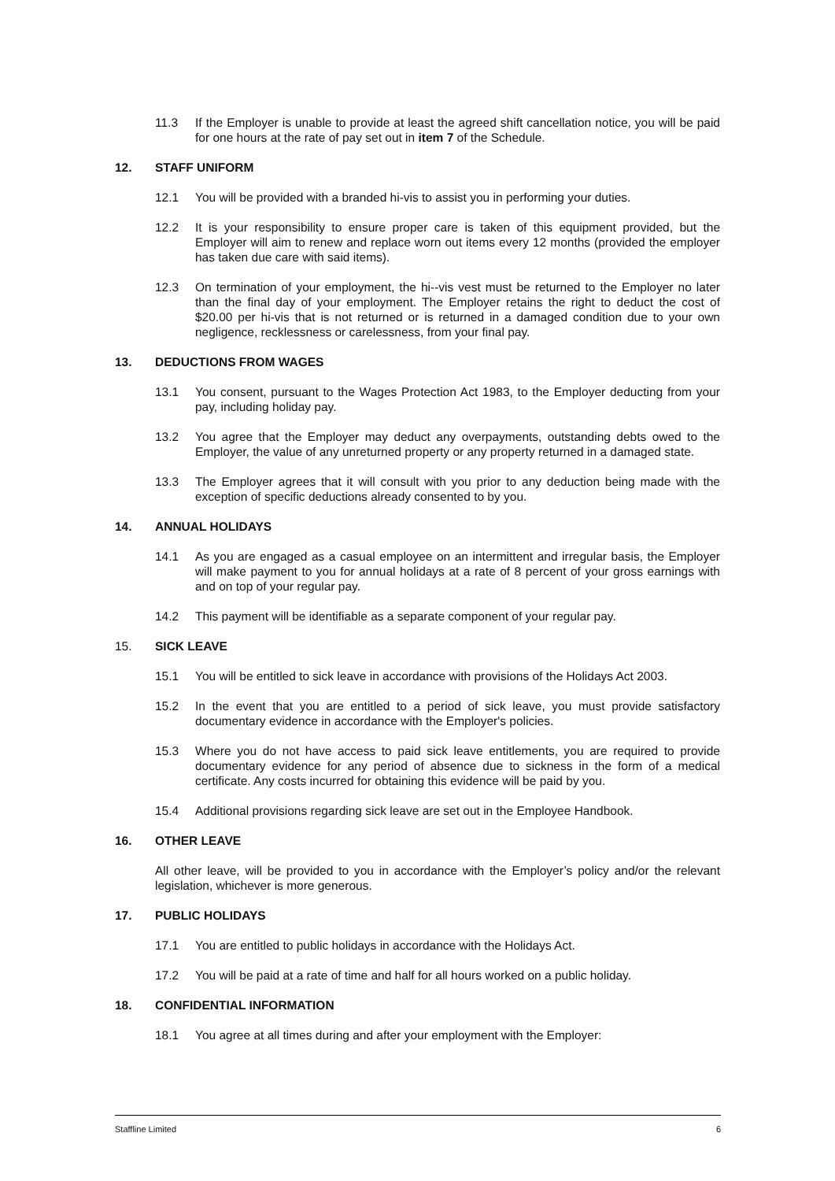11.3 If the Employer is unable to provide at least the agreed shift cancellation notice, you will be paid for one hours at the rate of pay set out in item 7 of the Schedule.
12. STAFF UNIFORM
12.1 You will be provided with a branded hi-vis to assist you in performing your duties.
12.2 It is your responsibility to ensure proper care is taken of this equipment provided, but the Employer will aim to renew and replace worn out items every 12 months (provided the employer has taken due care with said items).
12.3 On termination of your employment, the hi--vis vest must be returned to the Employer no later than the final day of your employment. The Employer retains the right to deduct the cost of $20.00 per hi-vis that is not returned or is returned in a damaged condition due to your own negligence, recklessness or carelessness, from your final pay.
13. DEDUCTIONS FROM WAGES
13.1 You consent, pursuant to the Wages Protection Act 1983, to the Employer deducting from your pay, including holiday pay.
13.2 You agree that the Employer may deduct any overpayments, outstanding debts owed to the Employer, the value of any unreturned property or any property returned in a damaged state.
13.3 The Employer agrees that it will consult with you prior to any deduction being made with the exception of specific deductions already consented to by you.
14. ANNUAL HOLIDAYS
14.1 As you are engaged as a casual employee on an intermittent and irregular basis, the Employer will make payment to you for annual holidays at a rate of 8 percent of your gross earnings with and on top of your regular pay.
14.2 This payment will be identifiable as a separate component of your regular pay.
15. SICK LEAVE
15.1 You will be entitled to sick leave in accordance with provisions of the Holidays Act 2003.
15.2 In the event that you are entitled to a period of sick leave, you must provide satisfactory documentary evidence in accordance with the Employer's policies.
15.3 Where you do not have access to paid sick leave entitlements, you are required to provide documentary evidence for any period of absence due to sickness in the form of a medical certificate. Any costs incurred for obtaining this evidence will be paid by you.
15.4 Additional provisions regarding sick leave are set out in the Employee Handbook.
16. OTHER LEAVE
All other leave, will be provided to you in accordance with the Employer’s policy and/or the relevant legislation, whichever is more generous.
17. PUBLIC HOLIDAYS
17.1 You are entitled to public holidays in accordance with the Holidays Act.
17.2 You will be paid at a rate of time and half for all hours worked on a public holiday.
18. CONFIDENTIAL INFORMATION
18.1 You agree at all times during and after your employment with the Employer:
Staffline Limited 6